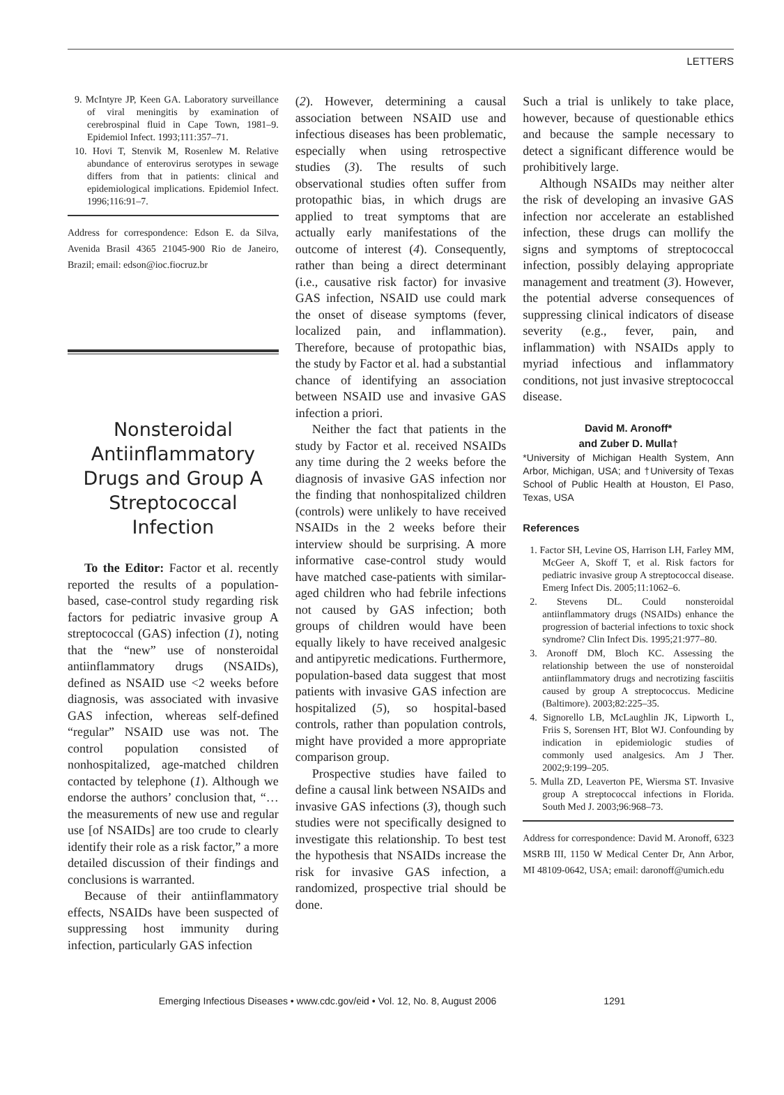LETTERS
9. McIntyre JP, Keen GA. Laboratory surveillance of viral meningitis by examination of cerebrospinal fluid in Cape Town, 1981–9. Epidemiol Infect. 1993;111:357–71.
10. Hovi T, Stenvik M, Rosenlew M. Relative abundance of enterovirus serotypes in sewage differs from that in patients: clinical and epidemiological implications. Epidemiol Infect. 1996;116:91–7.
Address for correspondence: Edson E. da Silva, Avenida Brasil 4365 21045-900 Rio de Janeiro, Brazil; email: edson@ioc.fiocruz.br
Nonsteroidal Antiinflammatory Drugs and Group A Streptococcal Infection
To the Editor: Factor et al. recently reported the results of a population-based, case-control study regarding risk factors for pediatric invasive group A streptococcal (GAS) infection (1), noting that the “new” use of nonsteroidal antiinflammatory drugs (NSAIDs), defined as NSAID use <2 weeks before diagnosis, was associated with invasive GAS infection, whereas self-defined “regular” NSAID use was not. The control population consisted of nonhospitalized, age-matched children contacted by telephone (1). Although we endorse the authors’ conclusion that, “…the measurements of new use and regular use [of NSAIDs] are too crude to clearly identify their role as a risk factor,” a more detailed discussion of their findings and conclusions is warranted.
Because of their antiinflammatory effects, NSAIDs have been suspected of suppressing host immunity during infection, particularly GAS infection
(2). However, determining a causal association between NSAID use and infectious diseases has been problematic, especially when using retrospective studies (3). The results of such observational studies often suffer from protopathic bias, in which drugs are applied to treat symptoms that are actually early manifestations of the outcome of interest (4). Consequently, rather than being a direct determinant (i.e., causative risk factor) for invasive GAS infection, NSAID use could mark the onset of disease symptoms (fever, localized pain, and inflammation). Therefore, because of protopathic bias, the study by Factor et al. had a substantial chance of identifying an association between NSAID use and invasive GAS infection a priori.
Neither the fact that patients in the study by Factor et al. received NSAIDs any time during the 2 weeks before the diagnosis of invasive GAS infection nor the finding that nonhospitalized children (controls) were unlikely to have received NSAIDs in the 2 weeks before their interview should be surprising. A more informative case-control study would have matched case-patients with similar-aged children who had febrile infections not caused by GAS infection; both groups of children would have been equally likely to have received analgesic and antipyretic medications. Furthermore, population-based data suggest that most patients with invasive GAS infection are hospitalized (5), so hospital-based controls, rather than population controls, might have provided a more appropriate comparison group.
Prospective studies have failed to define a causal link between NSAIDs and invasive GAS infections (3), though such studies were not specifically designed to investigate this relationship. To best test the hypothesis that NSAIDs increase the risk for invasive GAS infection, a randomized, prospective trial should be done.
Such a trial is unlikely to take place, however, because of questionable ethics and because the sample necessary to detect a significant difference would be prohibitively large.
Although NSAIDs may neither alter the risk of developing an invasive GAS infection nor accelerate an established infection, these drugs can mollify the signs and symptoms of streptococcal infection, possibly delaying appropriate management and treatment (3). However, the potential adverse consequences of suppressing clinical indicators of disease severity (e.g., fever, pain, and inflammation) with NSAIDs apply to myriad infectious and inflammatory conditions, not just invasive streptococcal disease.
David M. Aronoff*
and Zuber D. Mulla†
*University of Michigan Health System, Ann Arbor, Michigan, USA; and †University of Texas School of Public Health at Houston, El Paso, Texas, USA
References
1. Factor SH, Levine OS, Harrison LH, Farley MM, McGeer A, Skoff T, et al. Risk factors for pediatric invasive group A streptococcal disease. Emerg Infect Dis. 2005;11:1062–6.
2. Stevens DL. Could nonsteroidal antiinflammatory drugs (NSAIDs) enhance the progression of bacterial infections to toxic shock syndrome? Clin Infect Dis. 1995;21:977–80.
3. Aronoff DM, Bloch KC. Assessing the relationship between the use of nonsteroidal antiinflammatory drugs and necrotizing fasciitis caused by group A streptococcus. Medicine (Baltimore). 2003;82:225–35.
4. Signorello LB, McLaughlin JK, Lipworth L, Friis S, Sorensen HT, Blot WJ. Confounding by indication in epidemiologic studies of commonly used analgesics. Am J Ther. 2002;9:199–205.
5. Mulla ZD, Leaverton PE, Wiersma ST. Invasive group A streptococcal infections in Florida. South Med J. 2003;96:968–73.
Address for correspondence: David M. Aronoff, 6323 MSRB III, 1150 W Medical Center Dr, Ann Arbor, MI 48109-0642, USA; email: daronoff@umich.edu
Emerging Infectious Diseases • www.cdc.gov/eid • Vol. 12, No. 8, August 2006 1291